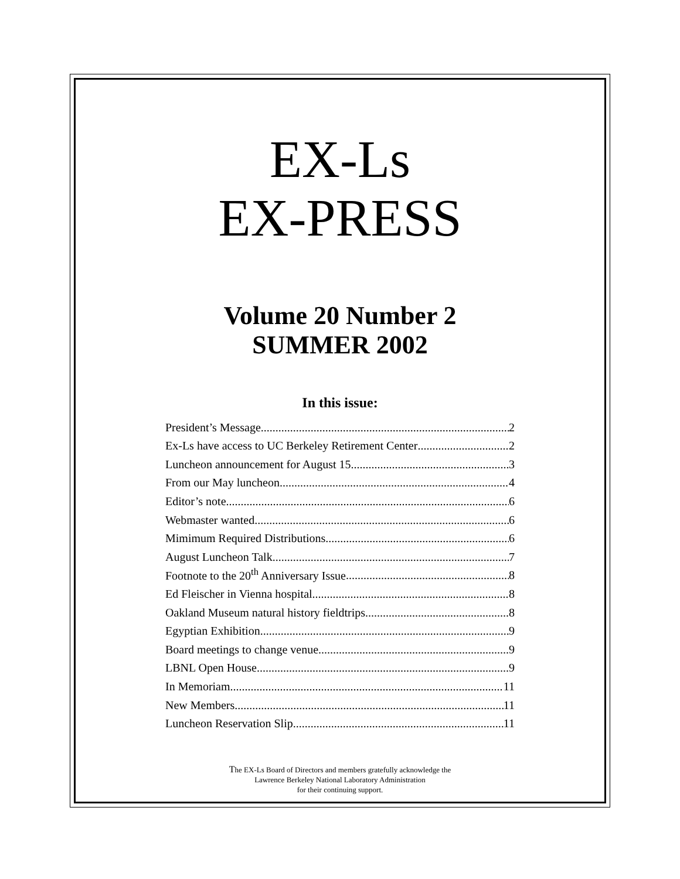EX-Ls
EX-PRESS
Volume 20 Number 2
SUMMER 2002
In this issue:
President’s Message 2
Ex-Ls have access to UC Berkeley Retirement Center 2
Luncheon announcement for August 15 3
From our May luncheon 4
Editor’s note 6
Webmaster wanted 6
Mimimum Required Distributions 6
August Luncheon Talk 7
Footnote to the 20<sup>th</sup> Anniversary Issue 8
Ed Fleischer in Vienna hospital 8
Oakland Museum natural history fieldtrips 8
Egyptian Exhibition 9
Board meetings to change venue 9
LBNL Open House 9
In Memoriam 11
New Members 11
Luncheon Reservation Slip 11
The EX-Ls Board of Directors and members gratefully acknowledge the
Lawrence Berkeley National Laboratory Administration
for their continuing support.